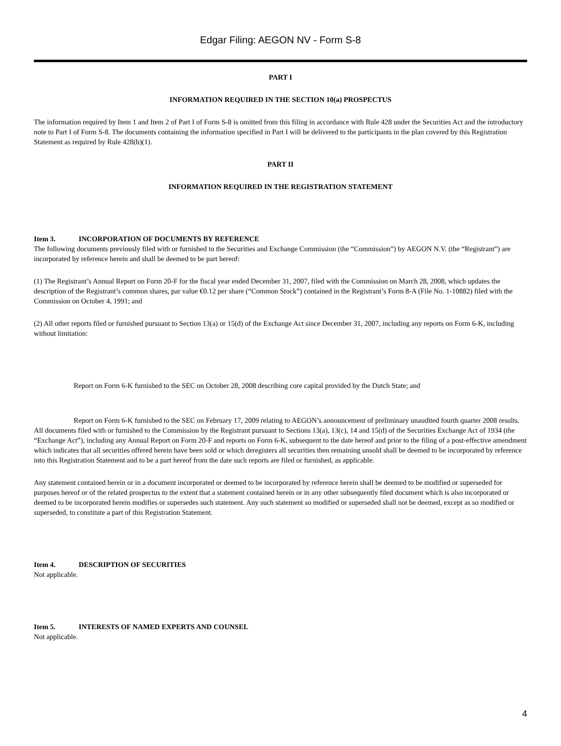Edgar Filing: AEGON NV - Form S-8
PART I
INFORMATION REQUIRED IN THE SECTION 10(a) PROSPECTUS
The information required by Item 1 and Item 2 of Part I of Form S-8 is omitted from this filing in accordance with Rule 428 under the Securities Act and the introductory note to Part I of Form S-8. The documents containing the information specified in Part I will be delivered to the participants in the plan covered by this Registration Statement as required by Rule 428(b)(1).
PART II
INFORMATION REQUIRED IN THE REGISTRATION STATEMENT
Item 3. INCORPORATION OF DOCUMENTS BY REFERENCE
The following documents previously filed with or furnished to the Securities and Exchange Commission (the “Commission”) by AEGON N.V. (the “Registrant”) are incorporated by reference herein and shall be deemed to be part hereof:
(1) The Registrant’s Annual Report on Form 20-F for the fiscal year ended December 31, 2007, filed with the Commission on March 28, 2008, which updates the description of the Registrant’s common shares, par value €0.12 per share (“Common Stock”) contained in the Registrant’s Form 8-A (File No. 1-10882) filed with the Commission on October 4, 1991; and
(2) All other reports filed or furnished pursuant to Section 13(a) or 15(d) of the Exchange Act since December 31, 2007, including any reports on Form 6-K, including without limitation:
Report on Form 6-K furnished to the SEC on October 28, 2008 describing core capital provided by the Dutch State; and
Report on Form 6-K furnished to the SEC on February 17, 2009 relating to AEGON’s announcement of preliminary unaudited fourth quarter 2008 results.
All documents filed with or furnished to the Commission by the Registrant pursuant to Sections 13(a), 13(c), 14 and 15(d) of the Securities Exchange Act of 1934 (the “Exchange Act”), including any Annual Report on Form 20-F and reports on Form 6-K, subsequent to the date hereof and prior to the filing of a post-effective amendment which indicates that all securities offered herein have been sold or which deregisters all securities then remaining unsold shall be deemed to be incorporated by reference into this Registration Statement and to be a part hereof from the date such reports are filed or furnished, as applicable.
Any statement contained herein or in a document incorporated or deemed to be incorporated by reference herein shall be deemed to be modified or superseded for purposes hereof or of the related prospectus to the extent that a statement contained herein or in any other subsequently filed document which is also incorporated or deemed to be incorporated herein modifies or supersedes such statement. Any such statement so modified or superseded shall not be deemed, except as so modified or superseded, to constitute a part of this Registration Statement.
Item 4. DESCRIPTION OF SECURITIES
Not applicable.
Item 5. INTERESTS OF NAMED EXPERTS AND COUNSEL
Not applicable.
4